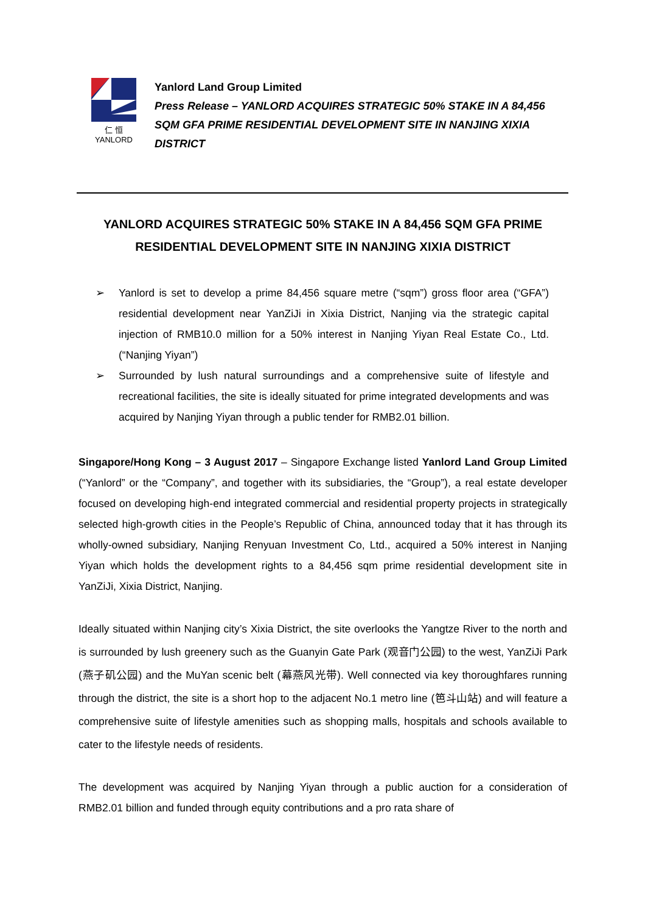仁 恒
YANLORD
Yanlord Land Group Limited
Press Release – YANLORD ACQUIRES STRATEGIC 50% STAKE IN A 84,456 SQM GFA PRIME RESIDENTIAL DEVELOPMENT SITE IN NANJING XIXIA DISTRICT
YANLORD ACQUIRES STRATEGIC 50% STAKE IN A 84,456 SQM GFA PRIME RESIDENTIAL DEVELOPMENT SITE IN NANJING XIXIA DISTRICT
➢ Yanlord is set to develop a prime 84,456 square metre (“sqm”) gross floor area (“GFA”) residential development near YanZiJi in Xixia District, Nanjing via the strategic capital injection of RMB10.0 million for a 50% interest in Nanjing Yiyan Real Estate Co., Ltd. (“Nanjing Yiyan”)
➢ Surrounded by lush natural surroundings and a comprehensive suite of lifestyle and recreational facilities, the site is ideally situated for prime integrated developments and was acquired by Nanjing Yiyan through a public tender for RMB2.01 billion.
Singapore/Hong Kong – 3 August 2017 – Singapore Exchange listed Yanlord Land Group Limited (“Yanlord” or the “Company”, and together with its subsidiaries, the “Group”), a real estate developer focused on developing high-end integrated commercial and residential property projects in strategically selected high-growth cities in the People’s Republic of China, announced today that it has through its wholly-owned subsidiary, Nanjing Renyuan Investment Co, Ltd., acquired a 50% interest in Nanjing Yiyan which holds the development rights to a 84,456 sqm prime residential development site in YanZiJi, Xixia District, Nanjing.
Ideally situated within Nanjing city’s Xixia District, the site overlooks the Yangtze River to the north and is surrounded by lush greenery such as the Guanyin Gate Park (观音门公园) to the west, YanZiJi Park (燕子矶公园) and the MuYan scenic belt (幕燕风光带). Well connected via key thoroughfares running through the district, the site is a short hop to the adjacent No.1 metro line (笆斗山站) and will feature a comprehensive suite of lifestyle amenities such as shopping malls, hospitals and schools available to cater to the lifestyle needs of residents.
The development was acquired by Nanjing Yiyan through a public auction for a consideration of RMB2.01 billion and funded through equity contributions and a pro rata share of